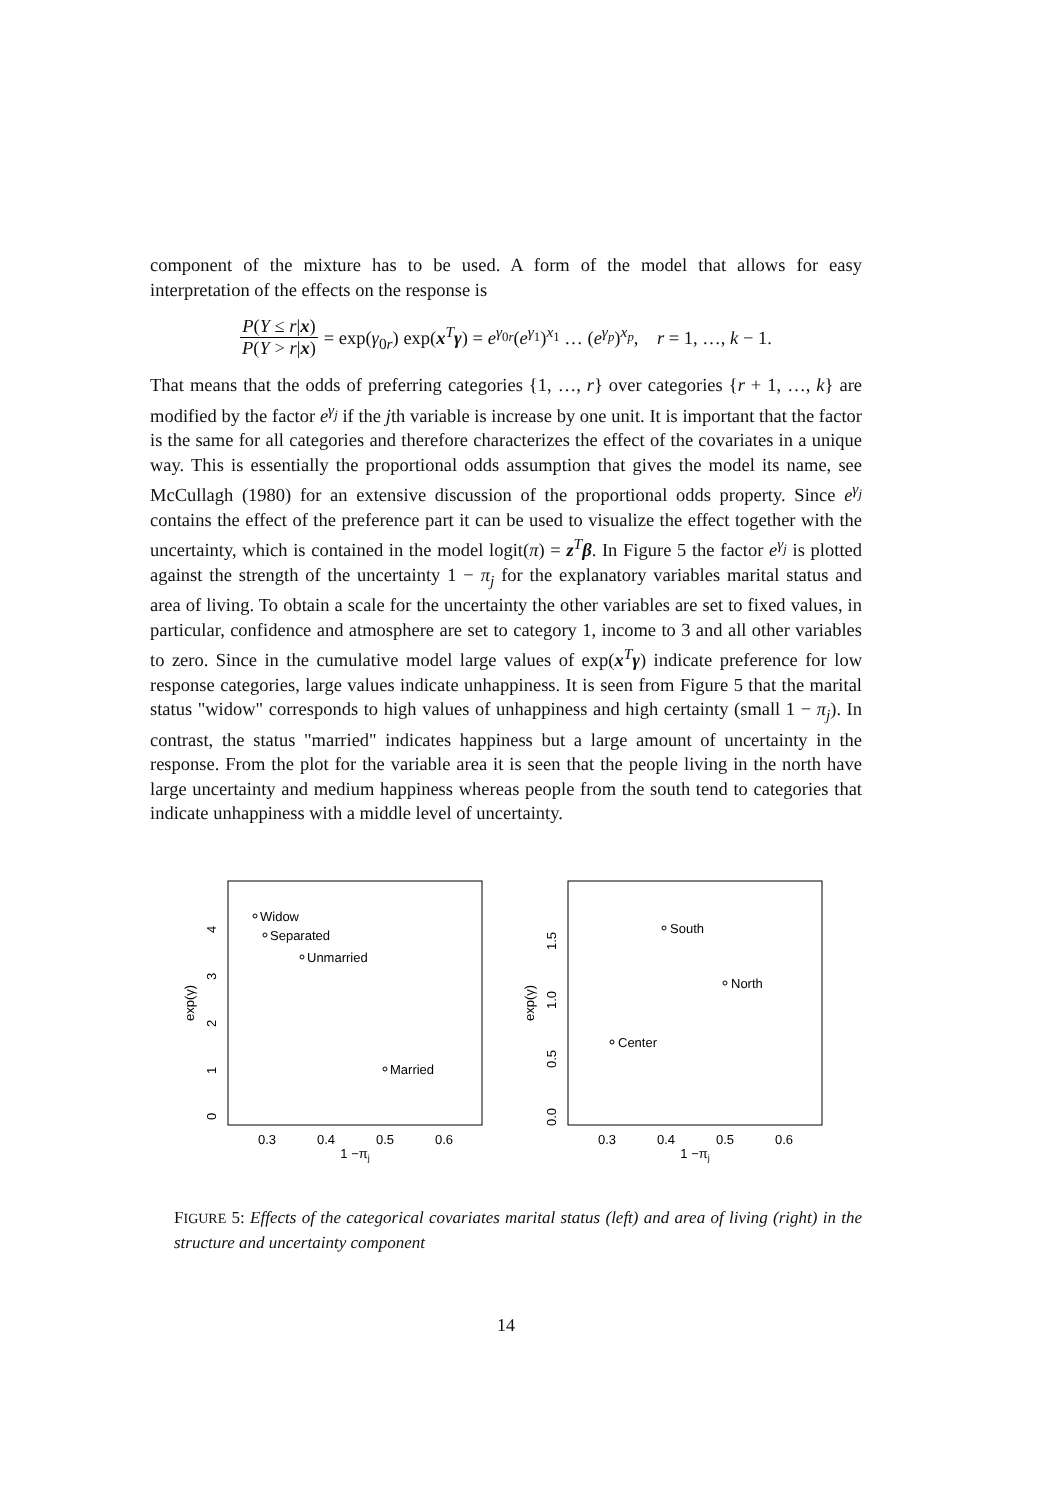component of the mixture has to be used. A form of the model that allows for easy interpretation of the effects on the response is
P(Y ≤ r|x) P(Y > r|x) = exp(γ<sub>0r</sub>) exp(x<sup>T</sup>γ) = e<sup>γ<sub>0r</sub></sup>(e<sup>γ<sub>1</sub></sup>)<sup>x<sub>1</sub></sup> … (e<sup>γ<sub>p</sub></sup>)<sup>x<sub>p</sub></sup>, r = 1, …, k − 1.
That means that the odds of preferring categories {1, …, r} over categories {r + 1, …, k} are modified by the factor e<sup>γ<sub>j</sub></sup> if the jth variable is increase by one unit. It is important that the factor is the same for all categories and therefore characterizes the effect of the covariates in a unique way. This is essentially the proportional odds assumption that gives the model its name, see McCullagh (1980) for an extensive discussion of the proportional odds property. Since e<sup>γ<sub>j</sub></sup> contains the effect of the preference part it can be used to visualize the effect together with the uncertainty, which is contained in the model logit(π) = z<sup>T</sup>β. In Figure 5 the factor e<sup>γ<sub>j</sub></sup> is plotted against the strength of the uncertainty 1 − π<sub>j</sub> for the explanatory variables marital status and area of living. To obtain a scale for the uncertainty the other variables are set to fixed values, in particular, confidence and atmosphere are set to category 1, income to 3 and all other variables to zero. Since in the cumulative model large values of exp(x<sup>T</sup>γ) indicate preference for low response categories, large values indicate unhappiness. It is seen from Figure 5 that the marital status "widow" corresponds to high values of unhappiness and high certainty (small 1 − π<sub>j</sub>). In contrast, the status "married" indicates happiness but a large amount of uncertainty in the response. From the plot for the variable area it is seen that the people living in the north have large uncertainty and medium happiness whereas people from the south tend to categories that indicate unhappiness with a middle level of uncertainty.
0.3
0.4
0.5
0.6
1 −πj
0
1
2
3
4
exp(γ)
Widow
Separated
Unmarried
Married
0.3
0.4
0.5
0.6
1 −πj
0.0
0.5
1.0
1.5
exp(γ)
South
North
Center
FIGURE 5: Effects of the categorical covariates marital status (left) and area of living (right) in the structure and uncertainty component
14